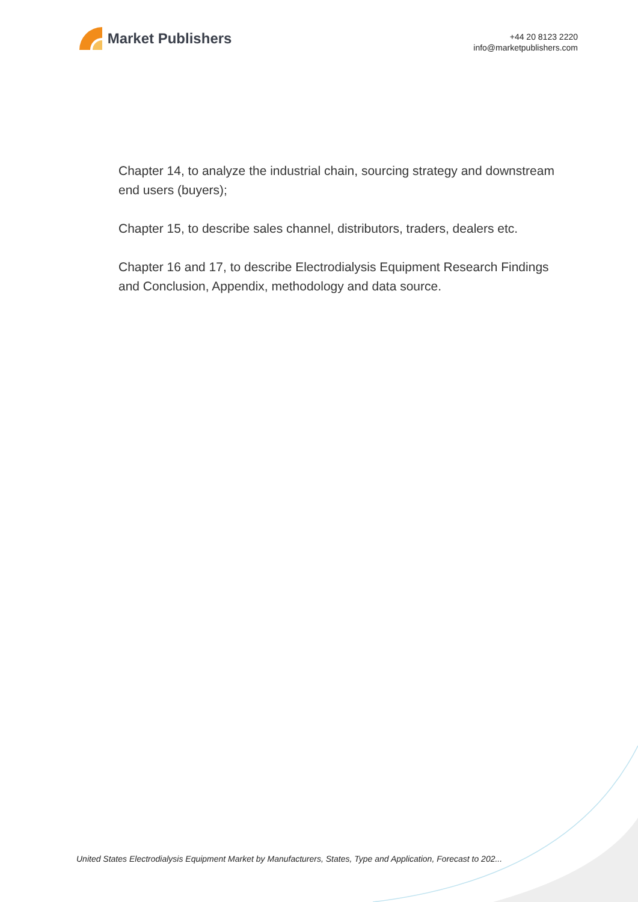Market Publishers
+44 20 8123 2220
info@marketpublishers.com
Chapter 14, to analyze the industrial chain, sourcing strategy and downstream end users (buyers);
Chapter 15, to describe sales channel, distributors, traders, dealers etc.
Chapter 16 and 17, to describe Electrodialysis Equipment Research Findings and Conclusion, Appendix, methodology and data source.
United States Electrodialysis Equipment Market by Manufacturers, States, Type and Application, Forecast to 202...